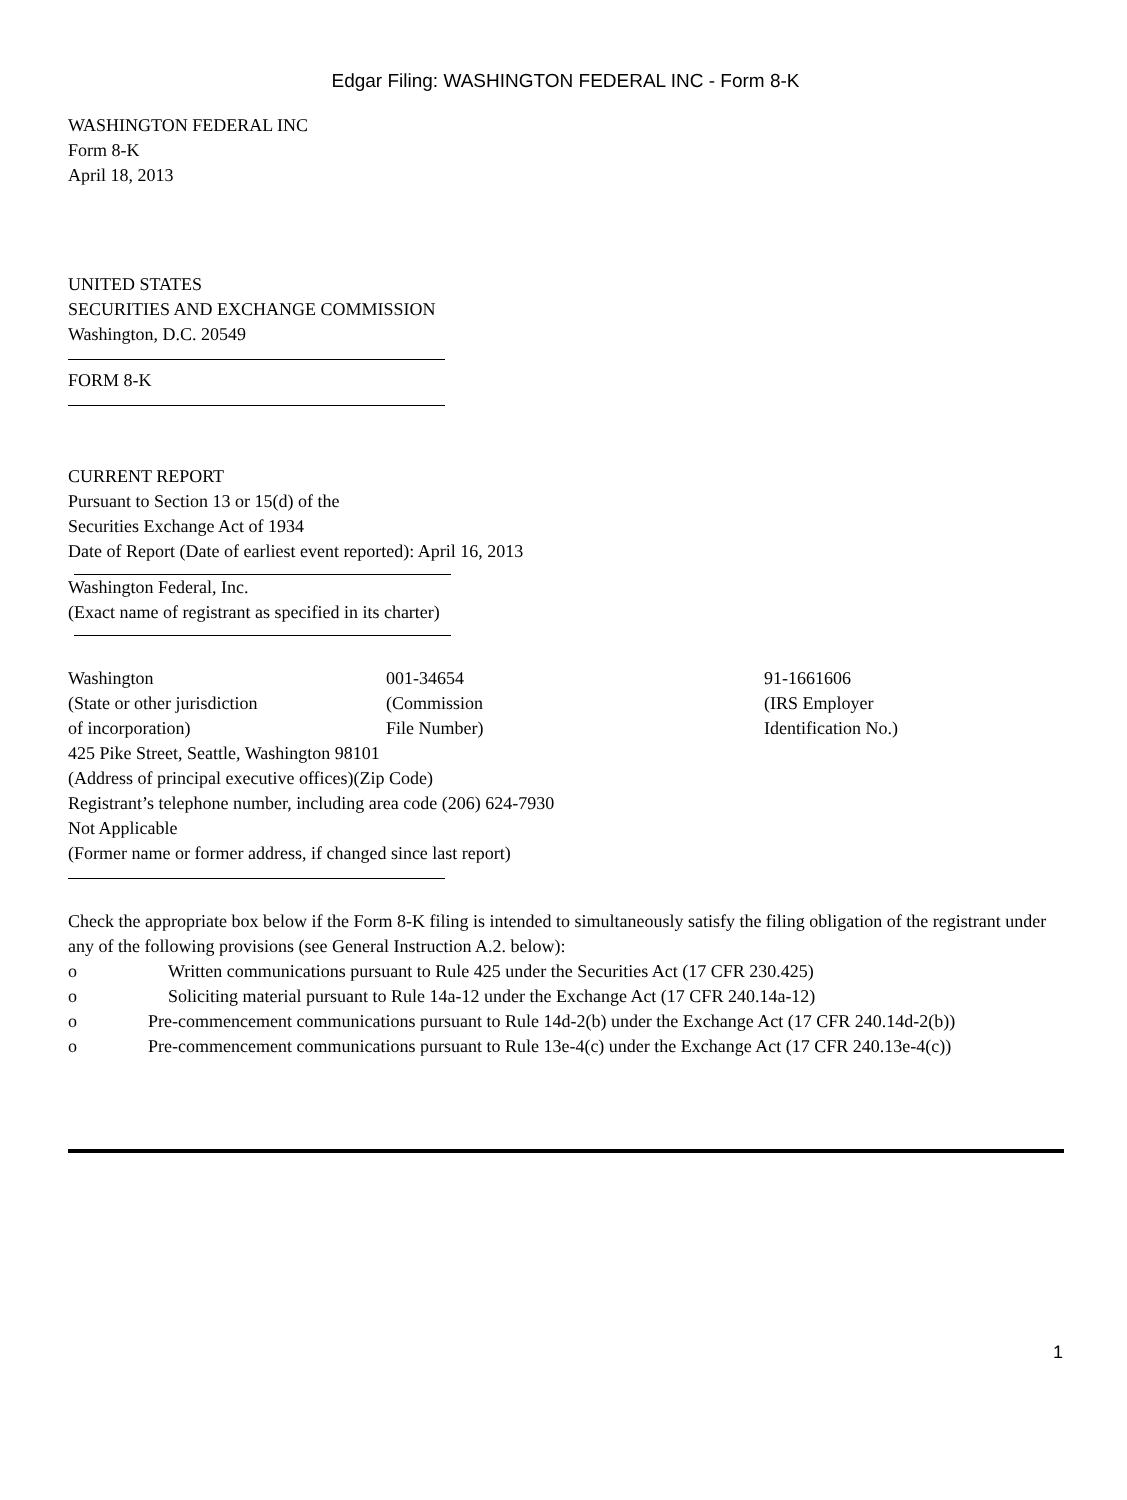Edgar Filing: WASHINGTON FEDERAL INC - Form 8-K
WASHINGTON FEDERAL INC
Form 8-K
April 18, 2013
UNITED STATES
SECURITIES AND EXCHANGE COMMISSION
Washington, D.C. 20549
FORM 8-K
CURRENT REPORT
Pursuant to Section 13 or 15(d) of the
Securities Exchange Act of 1934
Date of Report (Date of earliest event reported): April 16, 2013
Washington Federal, Inc.
(Exact name of registrant as specified in its charter)
| Washington (State or other jurisdiction of incorporation) | 001-34654 (Commission File Number) | 91-1661606 (IRS Employer Identification No.) |
425 Pike Street, Seattle, Washington 98101
(Address of principal executive offices)(Zip Code)
Registrant’s telephone number, including area code (206) 624-7930
Not Applicable
(Former name or former address, if changed since last report)
Check the appropriate box below if the Form 8-K filing is intended to simultaneously satisfy the filing obligation of the registrant under any of the following provisions (see General Instruction A.2. below):
| o | Written communications pursuant to Rule 425 under the Securities Act (17 CFR 230.425) |
| o | Soliciting material pursuant to Rule 14a-12 under the Exchange Act (17 CFR 240.14a-12) |
| o | Pre-commencement communications pursuant to Rule 14d-2(b) under the Exchange Act (17 CFR 240.14d-2(b)) |
| o | Pre-commencement communications pursuant to Rule 13e-4(c) under the Exchange Act (17 CFR 240.13e-4(c)) |
1